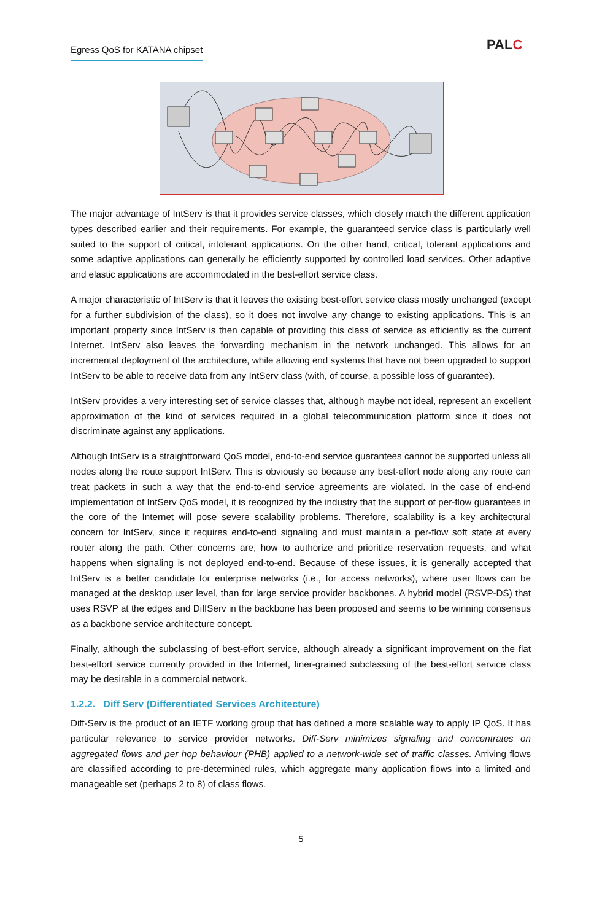Egress QoS for KATANA chipset PALC
The major advantage of IntServ is that it provides service classes, which closely match the different application types described earlier and their requirements. For example, the guaranteed service class is particularly well suited to the support of critical, intolerant applications. On the other hand, critical, tolerant applications and some adaptive applications can generally be efficiently supported by controlled load services. Other adaptive and elastic applications are accommodated in the best-effort service class.
A major characteristic of IntServ is that it leaves the existing best-effort service class mostly unchanged (except for a further subdivision of the class), so it does not involve any change to existing applications. This is an important property since IntServ is then capable of providing this class of service as efficiently as the current Internet. IntServ also leaves the forwarding mechanism in the network unchanged. This allows for an incremental deployment of the architecture, while allowing end systems that have not been upgraded to support IntServ to be able to receive data from any IntServ class (with, of course, a possible loss of guarantee).
IntServ provides a very interesting set of service classes that, although maybe not ideal, represent an excellent approximation of the kind of services required in a global telecommunication platform since it does not discriminate against any applications.
Although IntServ is a straightforward QoS model, end-to-end service guarantees cannot be supported unless all nodes along the route support IntServ. This is obviously so because any best-effort node along any route can treat packets in such a way that the end-to-end service agreements are violated. In the case of end-end implementation of IntServ QoS model, it is recognized by the industry that the support of per-flow guarantees in the core of the Internet will pose severe scalability problems. Therefore, scalability is a key architectural concern for IntServ, since it requires end-to-end signaling and must maintain a per-flow soft state at every router along the path. Other concerns are, how to authorize and prioritize reservation requests, and what happens when signaling is not deployed end-to-end. Because of these issues, it is generally accepted that IntServ is a better candidate for enterprise networks (i.e., for access networks), where user flows can be managed at the desktop user level, than for large service provider backbones. A hybrid model (RSVP-DS) that uses RSVP at the edges and DiffServ in the backbone has been proposed and seems to be winning consensus as a backbone service architecture concept.
Finally, although the subclassing of best-effort service, although already a significant improvement on the flat best-effort service currently provided in the Internet, finer-grained subclassing of the best-effort service class may be desirable in a commercial network.
1.2.2. Diff Serv (Differentiated Services Architecture)
Diff-Serv is the product of an IETF working group that has defined a more scalable way to apply IP QoS. It has particular relevance to service provider networks. Diff-Serv minimizes signaling and concentrates on aggregated flows and per hop behaviour (PHB) applied to a network-wide set of traffic classes. Arriving flows are classified according to pre-determined rules, which aggregate many application flows into a limited and manageable set (perhaps 2 to 8) of class flows.
5